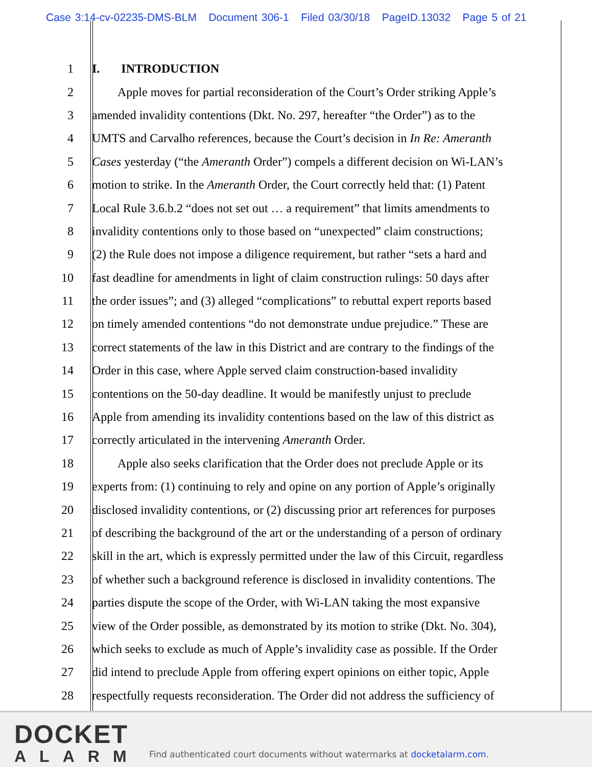Case 3:14-cv-02235-DMS-BLM Document 306-1 Filed 03/30/18 PageID.13032 Page 5 of 21
1 I. INTRODUCTION
2 Apple moves for partial reconsideration of the Court’s Order striking Apple’s
3 amended invalidity contentions (Dkt. No. 297, hereafter “the Order”) as to the
4 UMTS and Carvalho references, because the Court’s decision in In Re: Ameranth
5 Cases yesterday (“the Ameranth Order”) compels a different decision on Wi-LAN’s
6 motion to strike. In the Ameranth Order, the Court correctly held that: (1) Patent
7 Local Rule 3.6.b.2 “does not set out … a requirement” that limits amendments to
8 invalidity contentions only to those based on “unexpected” claim constructions;
9 (2) the Rule does not impose a diligence requirement, but rather “sets a hard and
10 fast deadline for amendments in light of claim construction rulings: 50 days after
11 the order issues”; and (3) alleged “complications” to rebuttal expert reports based
12 on timely amended contentions “do not demonstrate undue prejudice.” These are
13 correct statements of the law in this District and are contrary to the findings of the
14 Order in this case, where Apple served claim construction-based invalidity
15 contentions on the 50-day deadline. It would be manifestly unjust to preclude
16 Apple from amending its invalidity contentions based on the law of this district as
17 correctly articulated in the intervening Ameranth Order.
18 Apple also seeks clarification that the Order does not preclude Apple or its
19 experts from: (1) continuing to rely and opine on any portion of Apple’s originally
20 disclosed invalidity contentions, or (2) discussing prior art references for purposes
21 of describing the background of the art or the understanding of a person of ordinary
22 skill in the art, which is expressly permitted under the law of this Circuit, regardless
23 of whether such a background reference is disclosed in invalidity contentions. The
24 parties dispute the scope of the Order, with Wi-LAN taking the most expansive
25 view of the Order possible, as demonstrated by its motion to strike (Dkt. No. 304),
26 which seeks to exclude as much of Apple’s invalidity case as possible. If the Order
27 did intend to preclude Apple from offering expert opinions on either topic, Apple
28 respectfully requests reconsideration. The Order did not address the sufficiency of
DOCKET
ALARM
Find authenticated court documents without watermarks at docketalarm.com.